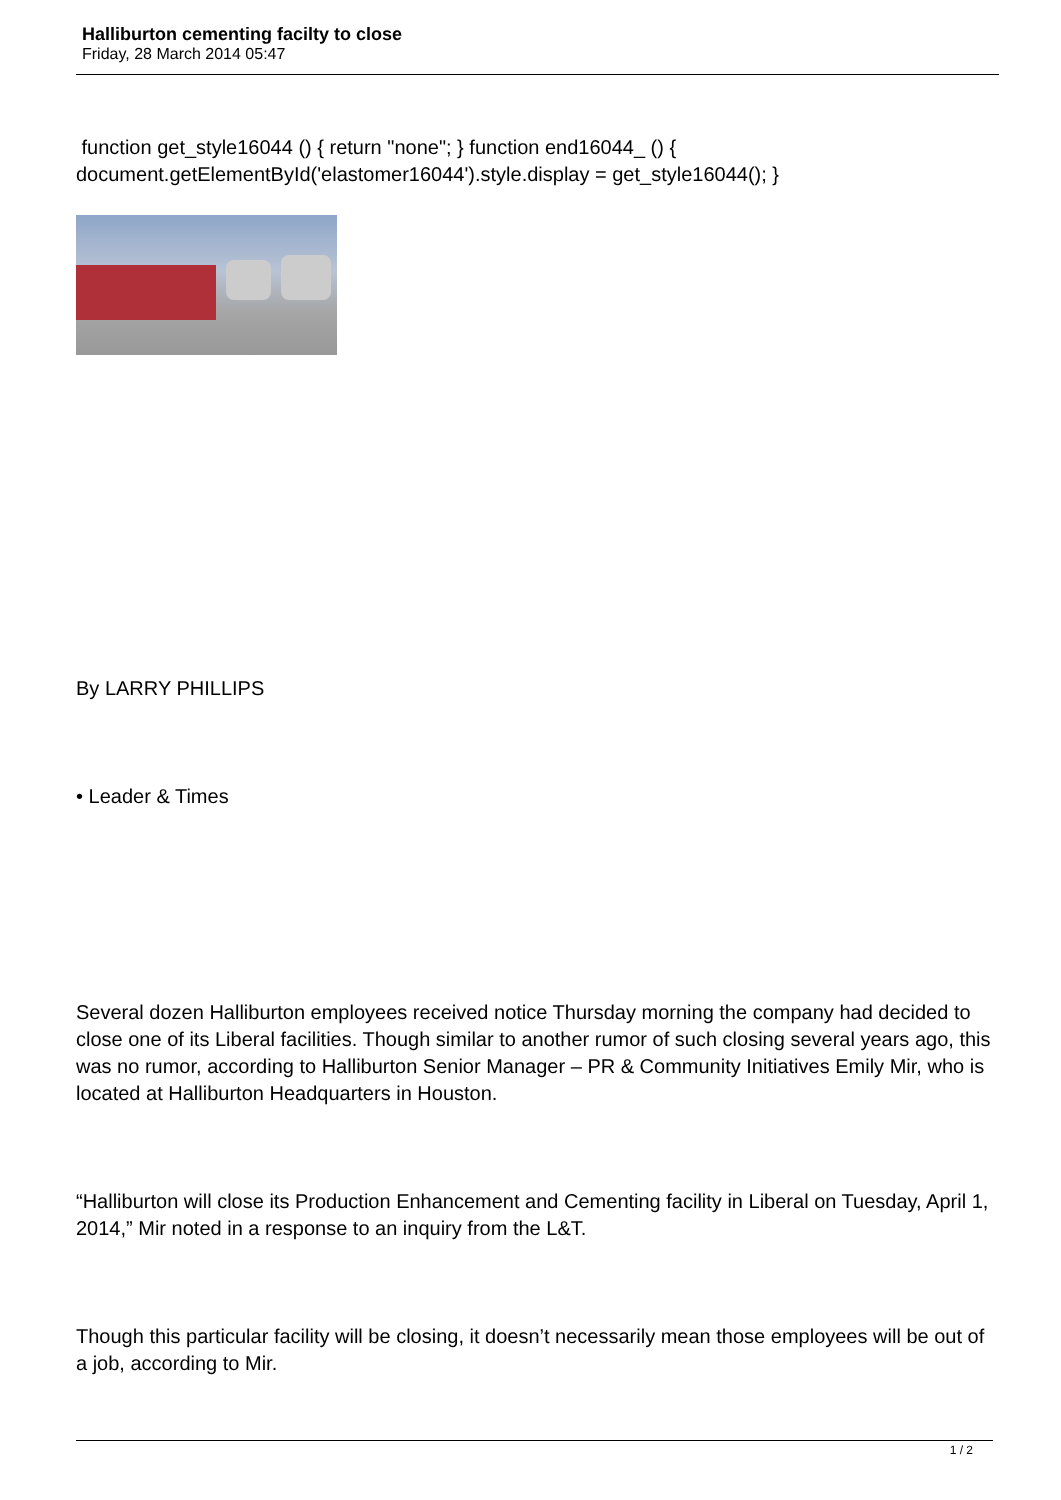Halliburton cementing facilty to close
Friday, 28 March 2014 05:47
function get_style16044 () { return "none"; } function end16044_ () { document.getElementById('elastomer16044').style.display = get_style16044(); }
By LARRY PHILLIPS
• Leader & Times
Several dozen Halliburton employees received notice Thursday morning the company had decided to close one of its Liberal facilities. Though similar to another rumor of such closing several years ago, this was no rumor, according to Halliburton Senior Manager – PR & Community Initiatives Emily Mir, who is located at Halliburton Headquarters in Houston.
“Halliburton will close its Production Enhancement and Cementing facility in Liberal on Tuesday, April 1, 2014,” Mir noted in a response to an inquiry from the L&T.
Though this particular facility will be closing, it doesn’t necessarily mean those employees will be out of a job, according to Mir.
1 / 2